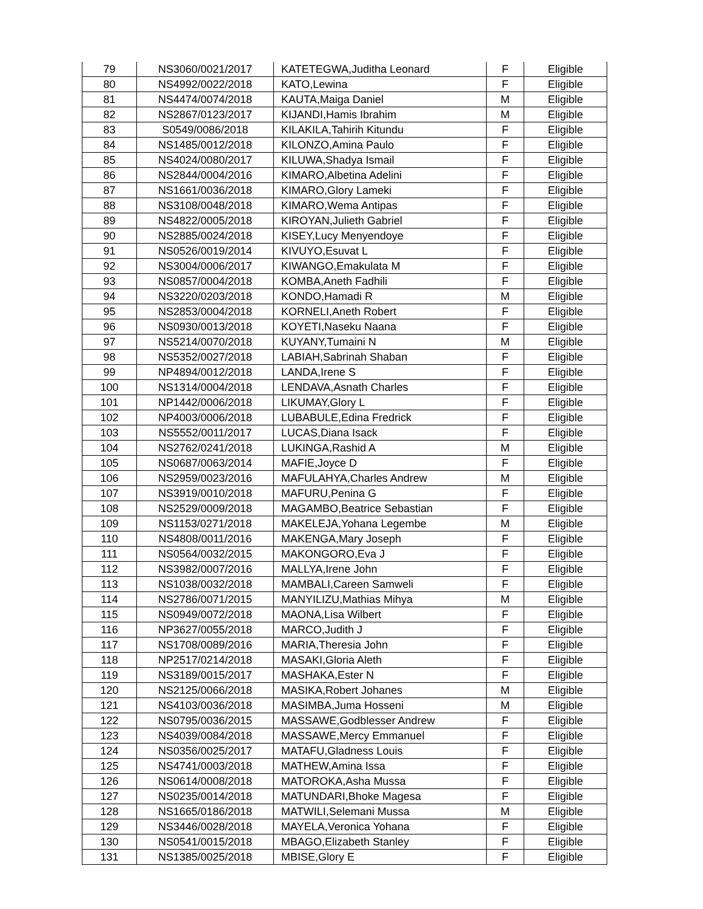| 79 | NS3060/0021/2017 | KATETEGWA,Juditha Leonard | F | Eligible |
| 80 | NS4992/0022/2018 | KATO,Lewina | F | Eligible |
| 81 | NS4474/0074/2018 | KAUTA,Maiga Daniel | M | Eligible |
| 82 | NS2867/0123/2017 | KIJANDI,Hamis Ibrahim | M | Eligible |
| 83 | S0549/0086/2018 | KILAKILA,Tahirih Kitundu | F | Eligible |
| 84 | NS1485/0012/2018 | KILONZO,Amina Paulo | F | Eligible |
| 85 | NS4024/0080/2017 | KILUWA,Shadya Ismail | F | Eligible |
| 86 | NS2844/0004/2016 | KIMARO,Albetina Adelini | F | Eligible |
| 87 | NS1661/0036/2018 | KIMARO,Glory Lameki | F | Eligible |
| 88 | NS3108/0048/2018 | KIMARO,Wema Antipas | F | Eligible |
| 89 | NS4822/0005/2018 | KIROYAN,Julieth Gabriel | F | Eligible |
| 90 | NS2885/0024/2018 | KISEY,Lucy Menyendoye | F | Eligible |
| 91 | NS0526/0019/2014 | KIVUYO,Esuvat L | F | Eligible |
| 92 | NS3004/0006/2017 | KIWANGO,Emakulata M | F | Eligible |
| 93 | NS0857/0004/2018 | KOMBA,Aneth Fadhili | F | Eligible |
| 94 | NS3220/0203/2018 | KONDO,Hamadi R | M | Eligible |
| 95 | NS2853/0004/2018 | KORNELI,Aneth Robert | F | Eligible |
| 96 | NS0930/0013/2018 | KOYETI,Naseku Naana | F | Eligible |
| 97 | NS5214/0070/2018 | KUYANY,Tumaini N | M | Eligible |
| 98 | NS5352/0027/2018 | LABIAH,Sabrinah Shaban | F | Eligible |
| 99 | NP4894/0012/2018 | LANDA,Irene S | F | Eligible |
| 100 | NS1314/0004/2018 | LENDAVA,Asnath Charles | F | Eligible |
| 101 | NP1442/0006/2018 | LIKUMAY,Glory L | F | Eligible |
| 102 | NP4003/0006/2018 | LUBABULE,Edina Fredrick | F | Eligible |
| 103 | NS5552/0011/2017 | LUCAS,Diana Isack | F | Eligible |
| 104 | NS2762/0241/2018 | LUKINGA,Rashid A | M | Eligible |
| 105 | NS0687/0063/2014 | MAFIE,Joyce D | F | Eligible |
| 106 | NS2959/0023/2016 | MAFULAHYA,Charles Andrew | M | Eligible |
| 107 | NS3919/0010/2018 | MAFURU,Penina G | F | Eligible |
| 108 | NS2529/0009/2018 | MAGAMBO,Beatrice Sebastian | F | Eligible |
| 109 | NS1153/0271/2018 | MAKELEJA,Yohana Legembe | M | Eligible |
| 110 | NS4808/0011/2016 | MAKENGA,Mary Joseph | F | Eligible |
| 111 | NS0564/0032/2015 | MAKONGORO,Eva J | F | Eligible |
| 112 | NS3982/0007/2016 | MALLYA,Irene John | F | Eligible |
| 113 | NS1038/0032/2018 | MAMBALI,Careen Samweli | F | Eligible |
| 114 | NS2786/0071/2015 | MANYILIZU,Mathias Mihya | M | Eligible |
| 115 | NS0949/0072/2018 | MAONA,Lisa Wilbert | F | Eligible |
| 116 | NP3627/0055/2018 | MARCO,Judith J | F | Eligible |
| 117 | NS1708/0089/2016 | MARIA,Theresia John | F | Eligible |
| 118 | NP2517/0214/2018 | MASAKI,Gloria Aleth | F | Eligible |
| 119 | NS3189/0015/2017 | MASHAKA,Ester N | F | Eligible |
| 120 | NS2125/0066/2018 | MASIKA,Robert Johanes | M | Eligible |
| 121 | NS4103/0036/2018 | MASIMBA,Juma Hosseni | M | Eligible |
| 122 | NS0795/0036/2015 | MASSAWE,Godblesser Andrew | F | Eligible |
| 123 | NS4039/0084/2018 | MASSAWE,Mercy Emmanuel | F | Eligible |
| 124 | NS0356/0025/2017 | MATAFU,Gladness Louis | F | Eligible |
| 125 | NS4741/0003/2018 | MATHEW,Amina Issa | F | Eligible |
| 126 | NS0614/0008/2018 | MATOROKA,Asha Mussa | F | Eligible |
| 127 | NS0235/0014/2018 | MATUNDARI,Bhoke Magesa | F | Eligible |
| 128 | NS1665/0186/2018 | MATWILI,Selemani Mussa | M | Eligible |
| 129 | NS3446/0028/2018 | MAYELA,Veronica Yohana | F | Eligible |
| 130 | NS0541/0015/2018 | MBAGO,Elizabeth Stanley | F | Eligible |
| 131 | NS1385/0025/2018 | MBISE,Glory E | F | Eligible |